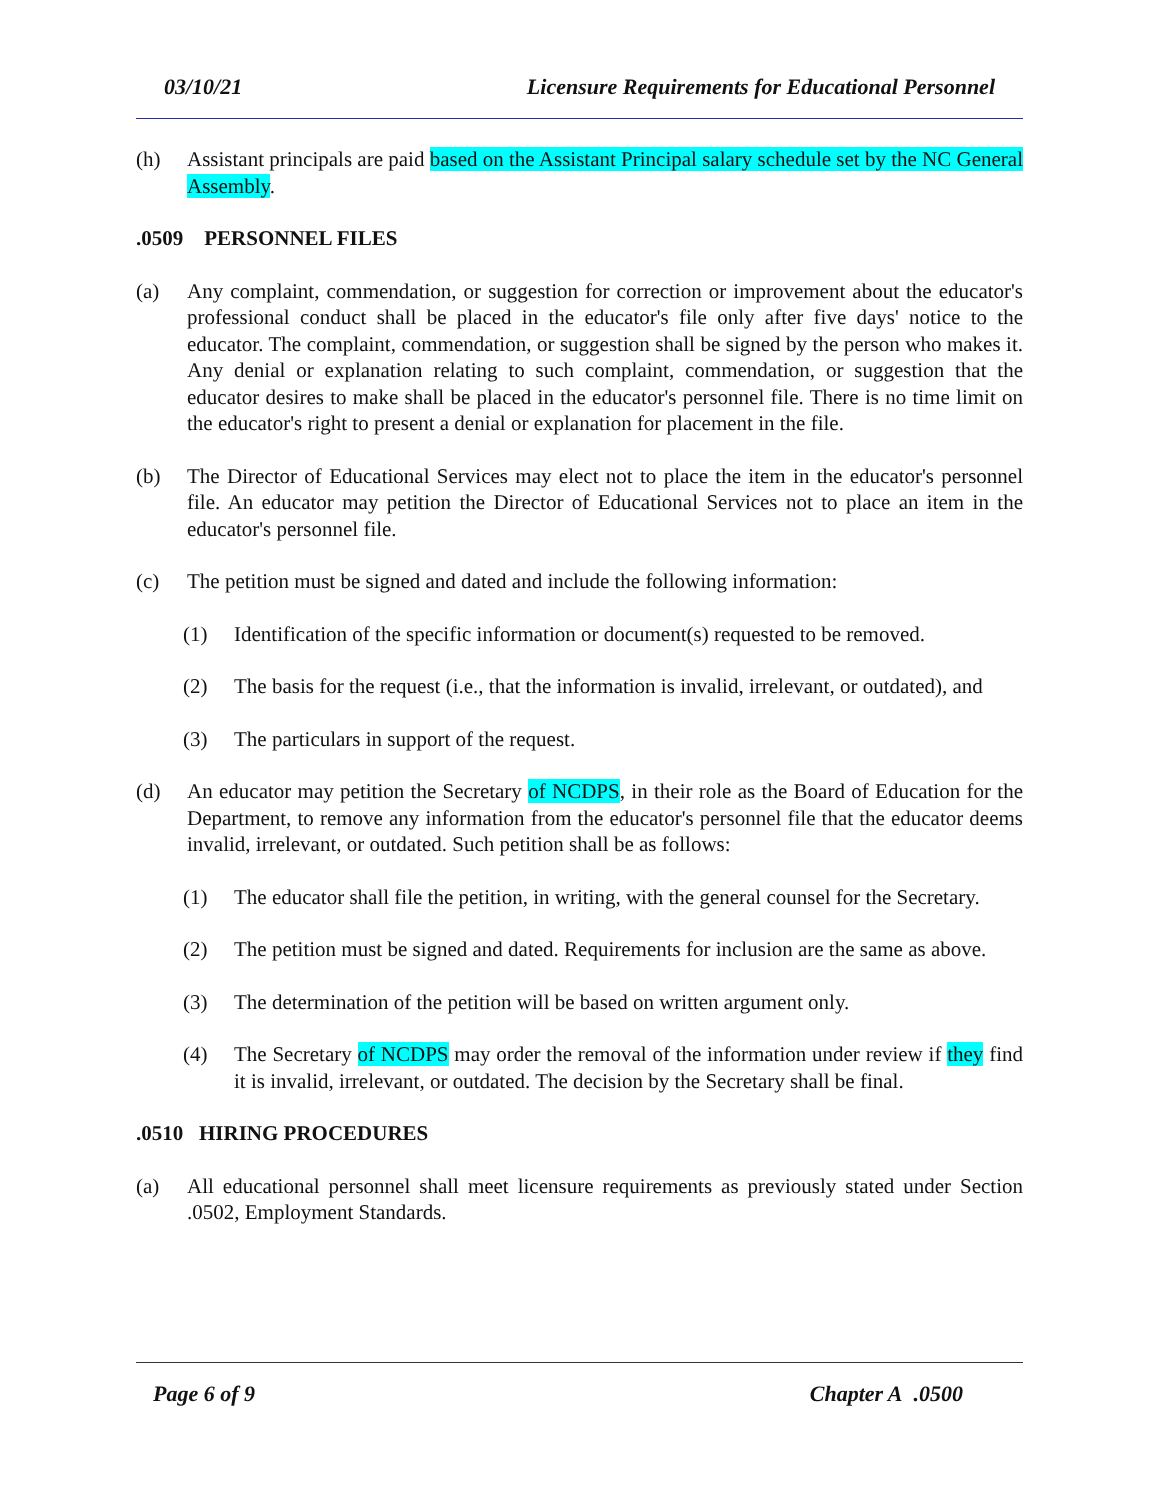03/10/21 Licensure Requirements for Educational Personnel
(h) Assistant principals are paid based on the Assistant Principal salary schedule set by the NC General Assembly.
.0509 PERSONNEL FILES
(a) Any complaint, commendation, or suggestion for correction or improvement about the educator's professional conduct shall be placed in the educator's file only after five days' notice to the educator. The complaint, commendation, or suggestion shall be signed by the person who makes it. Any denial or explanation relating to such complaint, commendation, or suggestion that the educator desires to make shall be placed in the educator's personnel file. There is no time limit on the educator's right to present a denial or explanation for placement in the file.
(b) The Director of Educational Services may elect not to place the item in the educator's personnel file. An educator may petition the Director of Educational Services not to place an item in the educator's personnel file.
(c) The petition must be signed and dated and include the following information:
(1) Identification of the specific information or document(s) requested to be removed.
(2) The basis for the request (i.e., that the information is invalid, irrelevant, or outdated), and
(3) The particulars in support of the request.
(d) An educator may petition the Secretary of NCDPS, in their role as the Board of Education for the Department, to remove any information from the educator's personnel file that the educator deems invalid, irrelevant, or outdated. Such petition shall be as follows:
(1) The educator shall file the petition, in writing, with the general counsel for the Secretary.
(2) The petition must be signed and dated. Requirements for inclusion are the same as above.
(3) The determination of the petition will be based on written argument only.
(4) The Secretary of NCDPS may order the removal of the information under review if they find it is invalid, irrelevant, or outdated. The decision by the Secretary shall be final.
.0510 HIRING PROCEDURES
(a) All educational personnel shall meet licensure requirements as previously stated under Section .0502, Employment Standards.
Page 6 of 9 Chapter A .0500